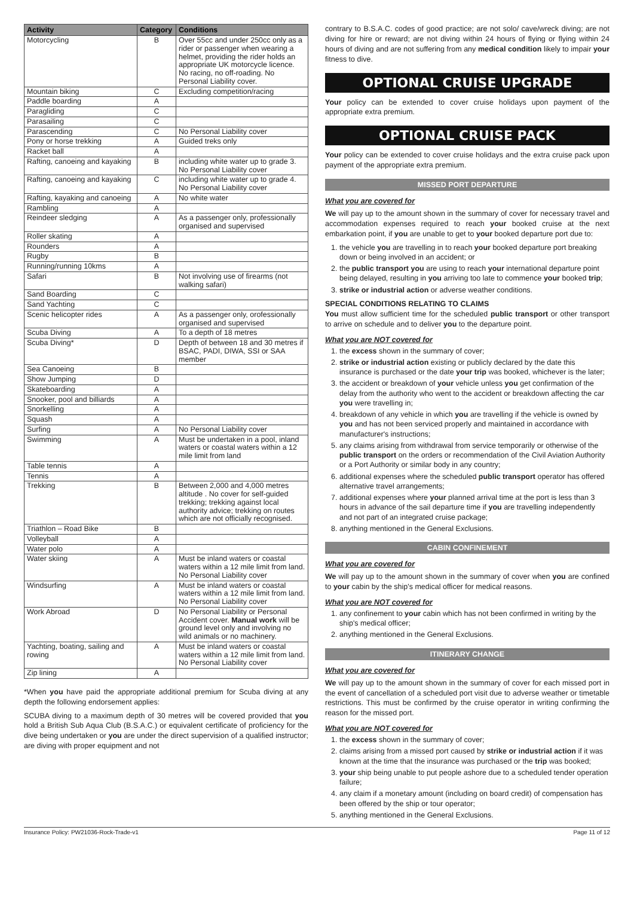| Activity | Category | Conditions |
| --- | --- | --- |
| Motorcycling | B | Over 55cc and under 250cc only as a rider or passenger when wearing a helmet, providing the rider holds an appropriate UK motorcycle licence. No racing, no off-roading. No Personal Liability cover. |
| Mountain biking | C | Excluding competition/racing |
| Paddle boarding | A | |
| Paragliding | C | |
| Parasailing | C | |
| Parascending | C | No Personal Liability cover |
| Pony or horse trekking | A | Guided treks only |
| Racket ball | A | |
| Rafting, canoeing and kayaking | B | including white water up to grade 3. No Personal Liability cover |
| Rafting, canoeing and kayaking | C | including white water up to grade 4. No Personal Liability cover |
| Rafting, kayaking and canoeing | A | No white water |
| Rambling | A | |
| Reindeer sledging | A | As a passenger only, professionally organised and supervised |
| Roller skating | A | |
| Rounders | A | |
| Rugby | B | |
| Running/running 10kms | A | |
| Safari | B | Not involving use of firearms (not walking safari) |
| Sand Boarding | C | |
| Sand Yachting | C | |
| Scenic helicopter rides | A | As a passenger only, orofessionally organised and supervised |
| Scuba Diving | A | To a depth of 18 metres |
| Scuba Diving* | D | Depth of between 18 and 30 metres if BSAC, PADI, DIWA, SSI or SAA member |
| Sea Canoeing | B | |
| Show Jumping | D | |
| Skateboarding | A | |
| Snooker, pool and billiards | A | |
| Snorkelling | A | |
| Squash | A | |
| Surfing | A | No Personal Liability cover |
| Swimming | A | Must be undertaken in a pool, inland waters or coastal waters within a 12 mile limit from land |
| Table tennis | A | |
| Tennis | A | |
| Trekking | B | Between 2,000 and 4,000 metres altitude . No cover for self-guided trekking; trekking against local authority advice; trekking on routes which are not officially recognised. |
| Triathlon – Road Bike | B | |
| Volleyball | A | |
| Water polo | A | |
| Water skiing | A | Must be inland waters or coastal waters within a 12 mile limit from land. No Personal Liability cover |
| Windsurfing | A | Must be inland waters or coastal waters within a 12 mile limit from land. No Personal Liability cover |
| Work Abroad | D | No Personal Liability or Personal Accident cover. Manual work will be ground level only and involving no wild animals or no machinery. |
| Yachting, boating, sailing and rowing | A | Must be inland waters or coastal waters within a 12 mile limit from land. No Personal Liability cover |
| Zip lining | A | |
*When you have paid the appropriate additional premium for Scuba diving at any depth the following endorsement applies:
SCUBA diving to a maximum depth of 30 metres will be covered provided that you hold a British Sub Aqua Club (B.S.A.C.) or equivalent certificate of proficiency for the dive being undertaken or you are under the direct supervision of a qualified instructor; are diving with proper equipment and not
contrary to B.S.A.C. codes of good practice; are not solo/ cave/wreck diving; are not diving for hire or reward; are not diving within 24 hours of flying or flying within 24 hours of diving and are not suffering from any medical condition likely to impair your fitness to dive.
OPTIONAL CRUISE UPGRADE
Your policy can be extended to cover cruise holidays upon payment of the appropriate extra premium.
OPTIONAL CRUISE PACK
Your policy can be extended to cover cruise holidays and the extra cruise pack upon payment of the appropriate extra premium.
MISSED PORT DEPARTURE
What you are covered for
We will pay up to the amount shown in the summary of cover for necessary travel and accommodation expenses required to reach your booked cruise at the next embarkation point, if you are unable to get to your booked departure port due to:
1. the vehicle you are travelling in to reach your booked departure port breaking down or being involved in an accident; or
2. the public transport you are using to reach your international departure point being delayed, resulting in you arriving too late to commence your booked trip;
3. strike or industrial action or adverse weather conditions.
SPECIAL CONDITIONS RELATING TO CLAIMS
You must allow sufficient time for the scheduled public transport or other transport to arrive on schedule and to deliver you to the departure point.
What you are NOT covered for
1. the excess shown in the summary of cover;
2. strike or industrial action existing or publicly declared by the date this insurance is purchased or the date your trip was booked, whichever is the later;
3. the accident or breakdown of your vehicle unless you get confirmation of the delay from the authority who went to the accident or breakdown affecting the car you were travelling in;
4. breakdown of any vehicle in which you are travelling if the vehicle is owned by you and has not been serviced properly and maintained in accordance with manufacturer's instructions;
5. any claims arising from withdrawal from service temporarily or otherwise of the public transport on the orders or recommendation of the Civil Aviation Authority or a Port Authority or similar body in any country;
6. additional expenses where the scheduled public transport operator has offered alternative travel arrangements;
7. additional expenses where your planned arrival time at the port is less than 3 hours in advance of the sail departure time if you are travelling independently and not part of an integrated cruise package;
8. anything mentioned in the General Exclusions.
CABIN CONFINEMENT
What you are covered for
We will pay up to the amount shown in the summary of cover when you are confined to your cabin by the ship's medical officer for medical reasons.
What you are NOT covered for
1. any confinement to your cabin which has not been confirmed in writing by the ship's medical officer;
2. anything mentioned in the General Exclusions.
ITINERARY CHANGE
What you are covered for
We will pay up to the amount shown in the summary of cover for each missed port in the event of cancellation of a scheduled port visit due to adverse weather or timetable restrictions. This must be confirmed by the cruise operator in writing confirming the reason for the missed port.
What you are NOT covered for
1. the excess shown in the summary of cover;
2. claims arising from a missed port caused by strike or industrial action if it was known at the time that the insurance was purchased or the trip was booked;
3. your ship being unable to put people ashore due to a scheduled tender operation failure;
4. any claim if a monetary amount (including on board credit) of compensation has been offered by the ship or tour operator;
5. anything mentioned in the General Exclusions.
Insurance Policy: PW21036-Rock-Trade-v1 Page 11 of 12